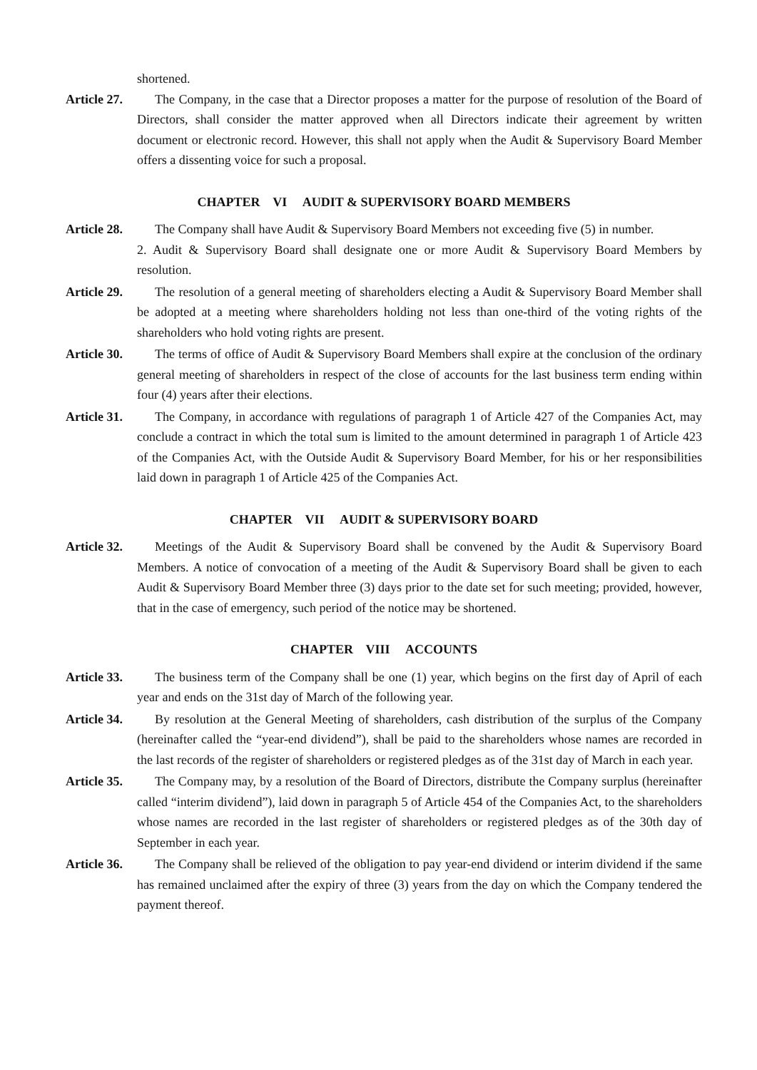shortened.
Article 27.
The Company, in the case that a Director proposes a matter for the purpose of resolution of the Board of Directors, shall consider the matter approved when all Directors indicate their agreement by written document or electronic record. However, this shall not apply when the Audit & Supervisory Board Member offers a dissenting voice for such a proposal.
CHAPTER VI AUDIT & SUPERVISORY BOARD MEMBERS
Article 28.
The Company shall have Audit & Supervisory Board Members not exceeding five (5) in number.
2. Audit & Supervisory Board shall designate one or more Audit & Supervisory Board Members by resolution.
Article 29.
The resolution of a general meeting of shareholders electing a Audit & Supervisory Board Member shall be adopted at a meeting where shareholders holding not less than one-third of the voting rights of the shareholders who hold voting rights are present.
Article 30.
The terms of office of Audit & Supervisory Board Members shall expire at the conclusion of the ordinary general meeting of shareholders in respect of the close of accounts for the last business term ending within four (4) years after their elections.
Article 31.
The Company, in accordance with regulations of paragraph 1 of Article 427 of the Companies Act, may conclude a contract in which the total sum is limited to the amount determined in paragraph 1 of Article 423 of the Companies Act, with the Outside Audit & Supervisory Board Member, for his or her responsibilities laid down in paragraph 1 of Article 425 of the Companies Act.
CHAPTER VII AUDIT & SUPERVISORY BOARD
Article 32.
Meetings of the Audit & Supervisory Board shall be convened by the Audit & Supervisory Board Members. A notice of convocation of a meeting of the Audit & Supervisory Board shall be given to each Audit & Supervisory Board Member three (3) days prior to the date set for such meeting; provided, however, that in the case of emergency, such period of the notice may be shortened.
CHAPTER VIII ACCOUNTS
Article 33.
The business term of the Company shall be one (1) year, which begins on the first day of April of each year and ends on the 31st day of March of the following year.
Article 34.
By resolution at the General Meeting of shareholders, cash distribution of the surplus of the Company (hereinafter called the “year-end dividend”), shall be paid to the shareholders whose names are recorded in the last records of the register of shareholders or registered pledges as of the 31st day of March in each year.
Article 35.
The Company may, by a resolution of the Board of Directors, distribute the Company surplus (hereinafter called “interim dividend”), laid down in paragraph 5 of Article 454 of the Companies Act, to the shareholders whose names are recorded in the last register of shareholders or registered pledges as of the 30th day of September in each year.
Article 36.
The Company shall be relieved of the obligation to pay year-end dividend or interim dividend if the same has remained unclaimed after the expiry of three (3) years from the day on which the Company tendered the payment thereof.